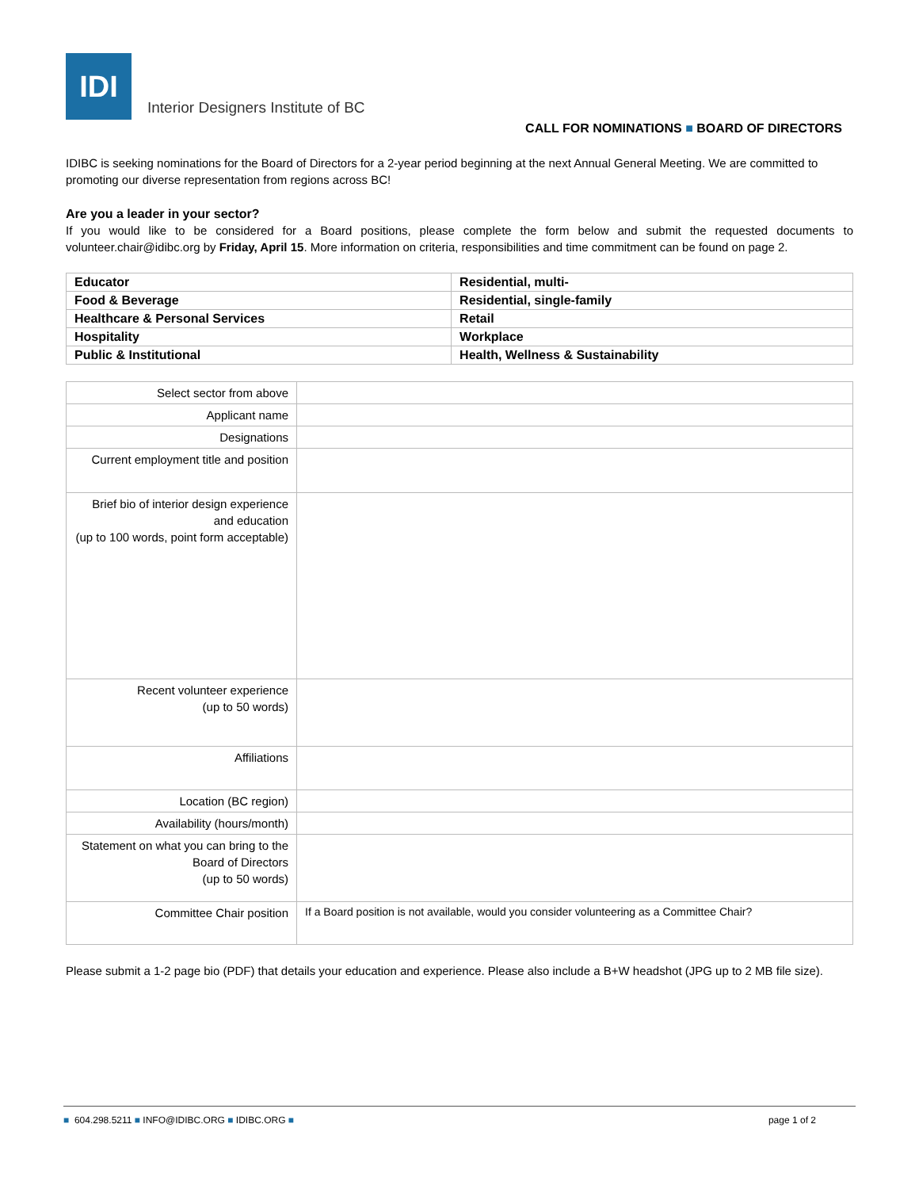IDI
Interior Designers Institute of BC
CALL FOR NOMINATIONS ■ BOARD OF DIRECTORS
IDIBC is seeking nominations for the Board of Directors for a 2-year period beginning at the next Annual General Meeting. We are committed to promoting our diverse representation from regions across BC!
Are you a leader in your sector?
If you would like to be considered for a Board positions, please complete the form below and submit the requested documents to volunteer.chair@idibc.org by Friday, April 15. More information on criteria, responsibilities and time commitment can be found on page 2.
| Educator | Residential, multi- |
| Food & Beverage | Residential, single-family |
| Healthcare & Personal Services | Retail |
| Hospitality | Workplace |
| Public & Institutional | Health, Wellness & Sustainability |
| Select sector from above | |
| Applicant name | |
| Designations | |
| Current employment title and position | |
| Brief bio of interior design experience and education (up to 100 words, point form acceptable) | |
| Recent volunteer experience (up to 50 words) | |
| Affiliations | |
| Location (BC region) | |
| Availability (hours/month) | |
| Statement on what you can bring to the Board of Directors (up to 50 words) | |
| Committee Chair position | If a Board position is not available, would you consider volunteering as a Committee Chair? |
Please submit a 1-2 page bio (PDF) that details your education and experience. Please also include a B+W headshot (JPG up to 2 MB file size).
■ 604.298.5211 ■ INFO@IDIBC.ORG ■ IDIBC.ORG ■ page 1 of 2